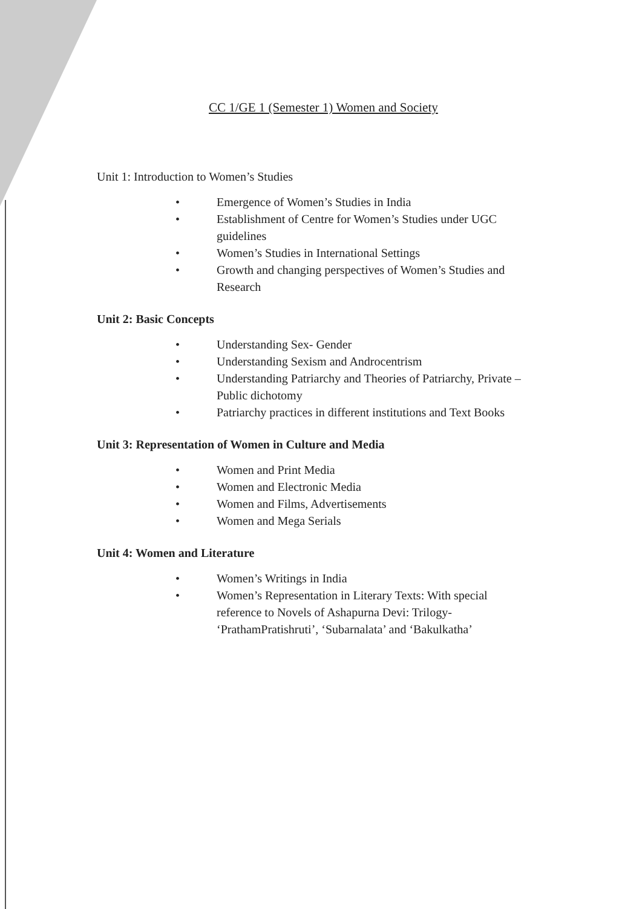CC 1/GE 1 (Semester 1) Women and Society
Unit 1: Introduction to Women’s Studies
• Emergence of Women’s Studies in India
• Establishment of Centre for Women’s Studies under UGC guidelines
• Women’s Studies in International Settings
• Growth and changing perspectives of Women’s Studies and Research
Unit 2: Basic Concepts
• Understanding Sex- Gender
• Understanding Sexism and Androcentrism
• Understanding Patriarchy and Theories of Patriarchy, Private – Public dichotomy
• Patriarchy practices in different institutions and Text Books
Unit 3: Representation of Women in Culture and Media
• Women and Print Media
• Women and Electronic Media
• Women and Films, Advertisements
• Women and Mega Serials
Unit 4: Women and Literature
• Women’s Writings in India
• Women’s Representation in Literary Texts: With special reference to Novels of Ashapurna Devi: Trilogy- ‘PrathamPratishruti’, ‘Subarnalata’ and ‘Bakulkatha’